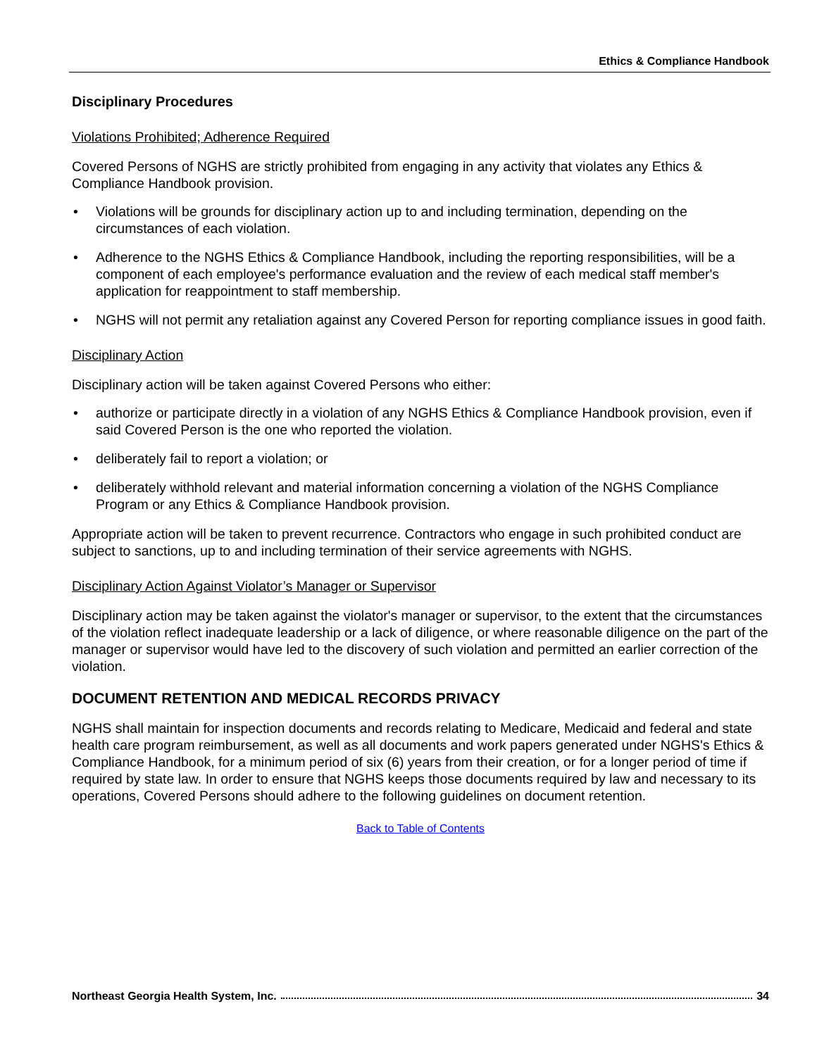Ethics & Compliance Handbook
Disciplinary Procedures
Violations Prohibited; Adherence Required
Covered Persons of NGHS are strictly prohibited from engaging in any activity that violates any Ethics & Compliance Handbook provision.
• Violations will be grounds for disciplinary action up to and including termination, depending on the circumstances of each violation.
• Adherence to the NGHS Ethics & Compliance Handbook, including the reporting responsibilities, will be a component of each employee's performance evaluation and the review of each medical staff member's application for reappointment to staff membership.
• NGHS will not permit any retaliation against any Covered Person for reporting compliance issues in good faith.
Disciplinary Action
Disciplinary action will be taken against Covered Persons who either:
• authorize or participate directly in a violation of any NGHS Ethics & Compliance Handbook provision, even if said Covered Person is the one who reported the violation.
• deliberately fail to report a violation; or
• deliberately withhold relevant and material information concerning a violation of the NGHS Compliance Program or any Ethics & Compliance Handbook provision.
Appropriate action will be taken to prevent recurrence. Contractors who engage in such prohibited conduct are subject to sanctions, up to and including termination of their service agreements with NGHS.
Disciplinary Action Against Violator’s Manager or Supervisor
Disciplinary action may be taken against the violator's manager or supervisor, to the extent that the circumstances of the violation reflect inadequate leadership or a lack of diligence, or where reasonable diligence on the part of the manager or supervisor would have led to the discovery of such violation and permitted an earlier correction of the violation.
DOCUMENT RETENTION AND MEDICAL RECORDS PRIVACY
NGHS shall maintain for inspection documents and records relating to Medicare, Medicaid and federal and state health care program reimbursement, as well as all documents and work papers generated under NGHS's Ethics & Compliance Handbook, for a minimum period of six (6) years from their creation, or for a longer period of time if required by state law. In order to ensure that NGHS keeps those documents required by law and necessary to its operations, Covered Persons should adhere to the following guidelines on document retention.
Back to Table of Contents
Northeast Georgia Health System, Inc. 34